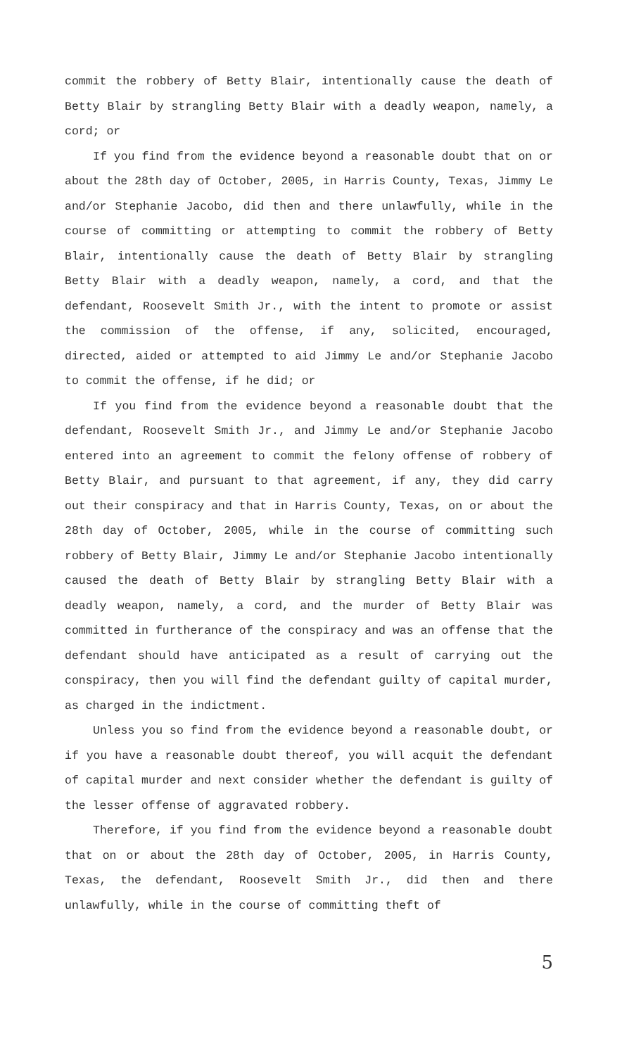commit the robbery of Betty Blair, intentionally cause the death of Betty Blair by strangling Betty Blair with a deadly weapon, namely, a cord; or
If you find from the evidence beyond a reasonable doubt that on or about the 28th day of October, 2005, in Harris County, Texas, Jimmy Le and/or Stephanie Jacobo, did then and there unlawfully, while in the course of committing or attempting to commit the robbery of Betty Blair, intentionally cause the death of Betty Blair by strangling Betty Blair with a deadly weapon, namely, a cord, and that the defendant, Roosevelt Smith Jr., with the intent to promote or assist the commission of the offense, if any, solicited, encouraged, directed, aided or attempted to aid Jimmy Le and/or Stephanie Jacobo to commit the offense, if he did; or
If you find from the evidence beyond a reasonable doubt that the defendant, Roosevelt Smith Jr., and Jimmy Le and/or Stephanie Jacobo entered into an agreement to commit the felony offense of robbery of Betty Blair, and pursuant to that agreement, if any, they did carry out their conspiracy and that in Harris County, Texas, on or about the 28th day of October, 2005, while in the course of committing such robbery of Betty Blair, Jimmy Le and/or Stephanie Jacobo intentionally caused the death of Betty Blair by strangling Betty Blair with a deadly weapon, namely, a cord, and the murder of Betty Blair was committed in furtherance of the conspiracy and was an offense that the defendant should have anticipated as a result of carrying out the conspiracy, then you will find the defendant guilty of capital murder, as charged in the indictment.
Unless you so find from the evidence beyond a reasonable doubt, or if you have a reasonable doubt thereof, you will acquit the defendant of capital murder and next consider whether the defendant is guilty of the lesser offense of aggravated robbery.
Therefore, if you find from the evidence beyond a reasonable doubt that on or about the 28th day of October, 2005, in Harris County, Texas, the defendant, Roosevelt Smith Jr., did then and there unlawfully, while in the course of committing theft of
5